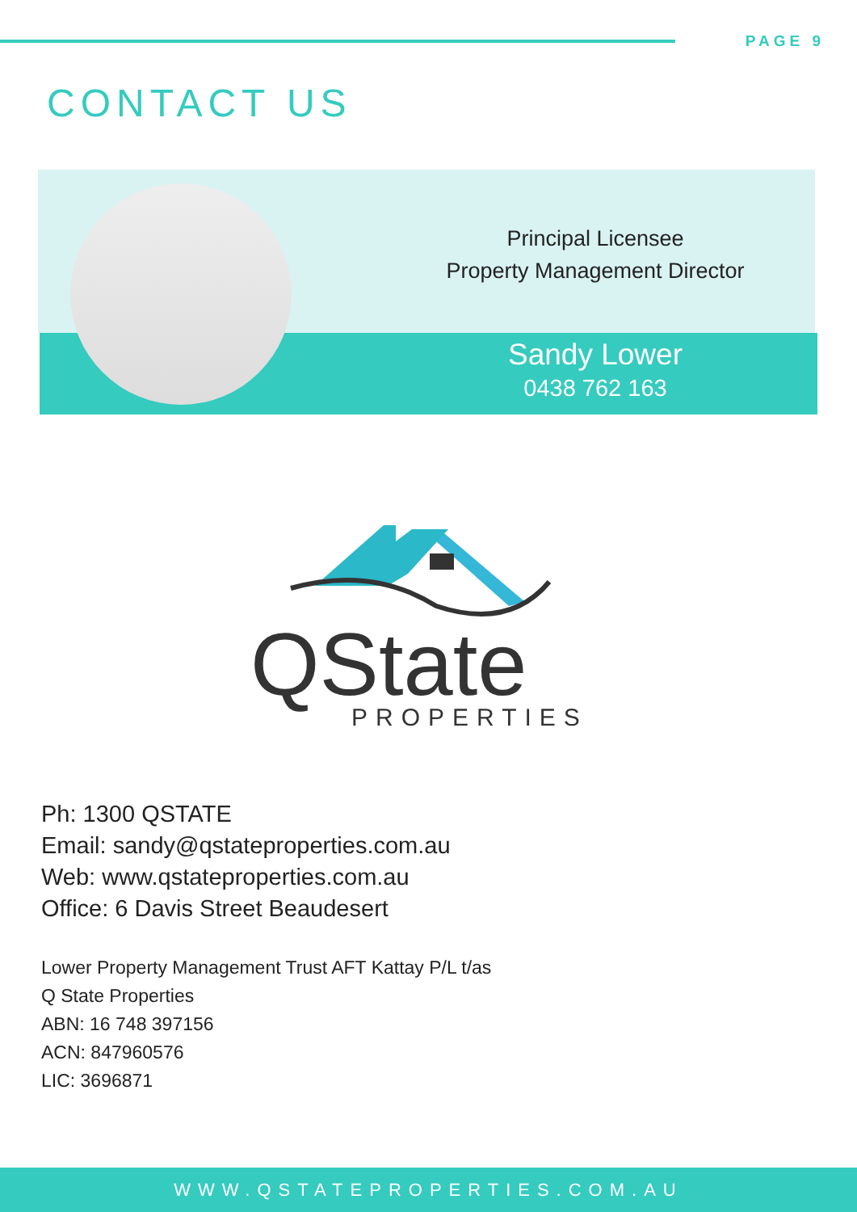PAGE 9
CONTACT US
Principal Licensee
Property Management Director
Sandy Lower
0438 762 163
QState
PROPERTIES
Ph: 1300 QSTATE
Email: sandy@qstateproperties.com.au
Web: www.qstateproperties.com.au
Office: 6 Davis Street Beaudesert
Lower Property Management Trust AFT Kattay P/L t/as
Q State Properties
ABN: 16 748 397156
ACN: 847960576
LIC: 3696871
WWW.QSTATEPROPERTIES.COM.AU